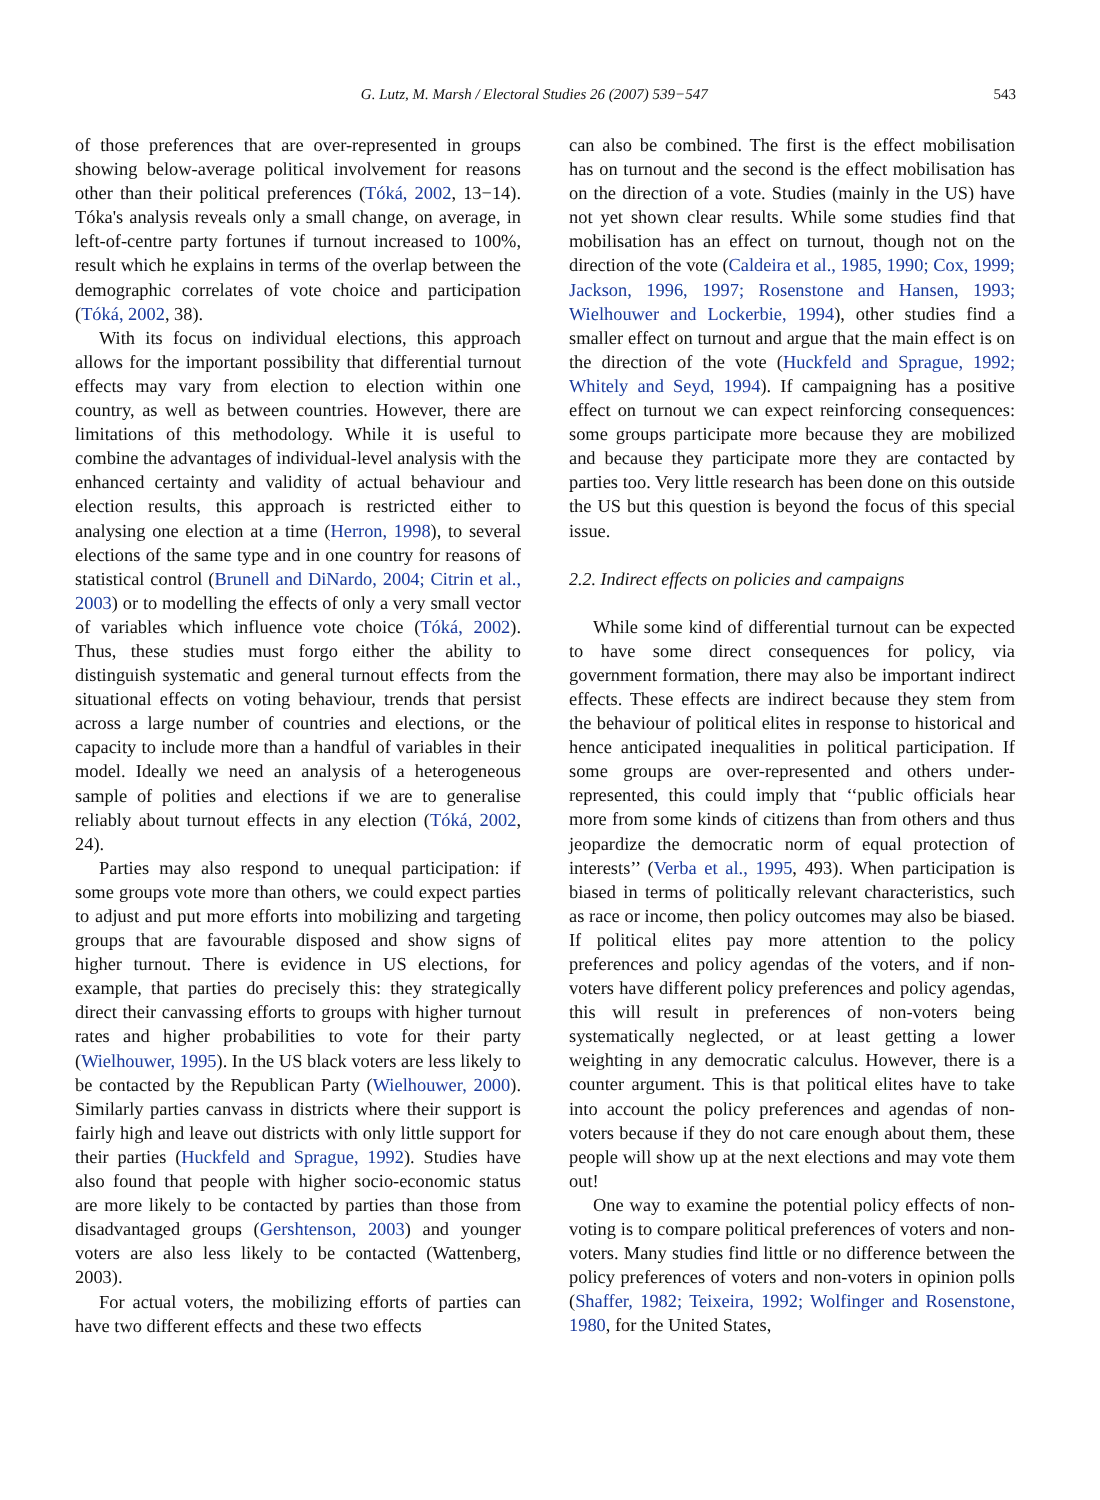G. Lutz, M. Marsh / Electoral Studies 26 (2007) 539−547 543
of those preferences that are over-represented in groups showing below-average political involvement for reasons other than their political preferences (Tóká, 2002, 13−14). Tóka's analysis reveals only a small change, on average, in left-of-centre party fortunes if turnout increased to 100%, result which he explains in terms of the overlap between the demographic correlates of vote choice and participation (Tóká, 2002, 38).
With its focus on individual elections, this approach allows for the important possibility that differential turnout effects may vary from election to election within one country, as well as between countries. However, there are limitations of this methodology. While it is useful to combine the advantages of individual-level analysis with the enhanced certainty and validity of actual behaviour and election results, this approach is restricted either to analysing one election at a time (Herron, 1998), to several elections of the same type and in one country for reasons of statistical control (Brunell and DiNardo, 2004; Citrin et al., 2003) or to modelling the effects of only a very small vector of variables which influence vote choice (Tóká, 2002). Thus, these studies must forgo either the ability to distinguish systematic and general turnout effects from the situational effects on voting behaviour, trends that persist across a large number of countries and elections, or the capacity to include more than a handful of variables in their model. Ideally we need an analysis of a heterogeneous sample of polities and elections if we are to generalise reliably about turnout effects in any election (Tóká, 2002, 24).
Parties may also respond to unequal participation: if some groups vote more than others, we could expect parties to adjust and put more efforts into mobilizing and targeting groups that are favourable disposed and show signs of higher turnout. There is evidence in US elections, for example, that parties do precisely this: they strategically direct their canvassing efforts to groups with higher turnout rates and higher probabilities to vote for their party (Wielhouwer, 1995). In the US black voters are less likely to be contacted by the Republican Party (Wielhouwer, 2000). Similarly parties canvass in districts where their support is fairly high and leave out districts with only little support for their parties (Huckfeld and Sprague, 1992). Studies have also found that people with higher socio-economic status are more likely to be contacted by parties than those from disadvantaged groups (Gershtenson, 2003) and younger voters are also less likely to be contacted (Wattenberg, 2003).
For actual voters, the mobilizing efforts of parties can have two different effects and these two effects
can also be combined. The first is the effect mobilisation has on turnout and the second is the effect mobilisation has on the direction of a vote. Studies (mainly in the US) have not yet shown clear results. While some studies find that mobilisation has an effect on turnout, though not on the direction of the vote (Caldeira et al., 1985, 1990; Cox, 1999; Jackson, 1996, 1997; Rosenstone and Hansen, 1993; Wielhouwer and Lockerbie, 1994), other studies find a smaller effect on turnout and argue that the main effect is on the direction of the vote (Huckfeld and Sprague, 1992; Whitely and Seyd, 1994). If campaigning has a positive effect on turnout we can expect reinforcing consequences: some groups participate more because they are mobilized and because they participate more they are contacted by parties too. Very little research has been done on this outside the US but this question is beyond the focus of this special issue.
2.2. Indirect effects on policies and campaigns
While some kind of differential turnout can be expected to have some direct consequences for policy, via government formation, there may also be important indirect effects. These effects are indirect because they stem from the behaviour of political elites in response to historical and hence anticipated inequalities in political participation. If some groups are over-represented and others under-represented, this could imply that ‘‘public officials hear more from some kinds of citizens than from others and thus jeopardize the democratic norm of equal protection of interests’’ (Verba et al., 1995, 493). When participation is biased in terms of politically relevant characteristics, such as race or income, then policy outcomes may also be biased. If political elites pay more attention to the policy preferences and policy agendas of the voters, and if non-voters have different policy preferences and policy agendas, this will result in preferences of non-voters being systematically neglected, or at least getting a lower weighting in any democratic calculus. However, there is a counter argument. This is that political elites have to take into account the policy preferences and agendas of non-voters because if they do not care enough about them, these people will show up at the next elections and may vote them out!
One way to examine the potential policy effects of non-voting is to compare political preferences of voters and non-voters. Many studies find little or no difference between the policy preferences of voters and non-voters in opinion polls (Shaffer, 1982; Teixeira, 1992; Wolfinger and Rosenstone, 1980, for the United States,